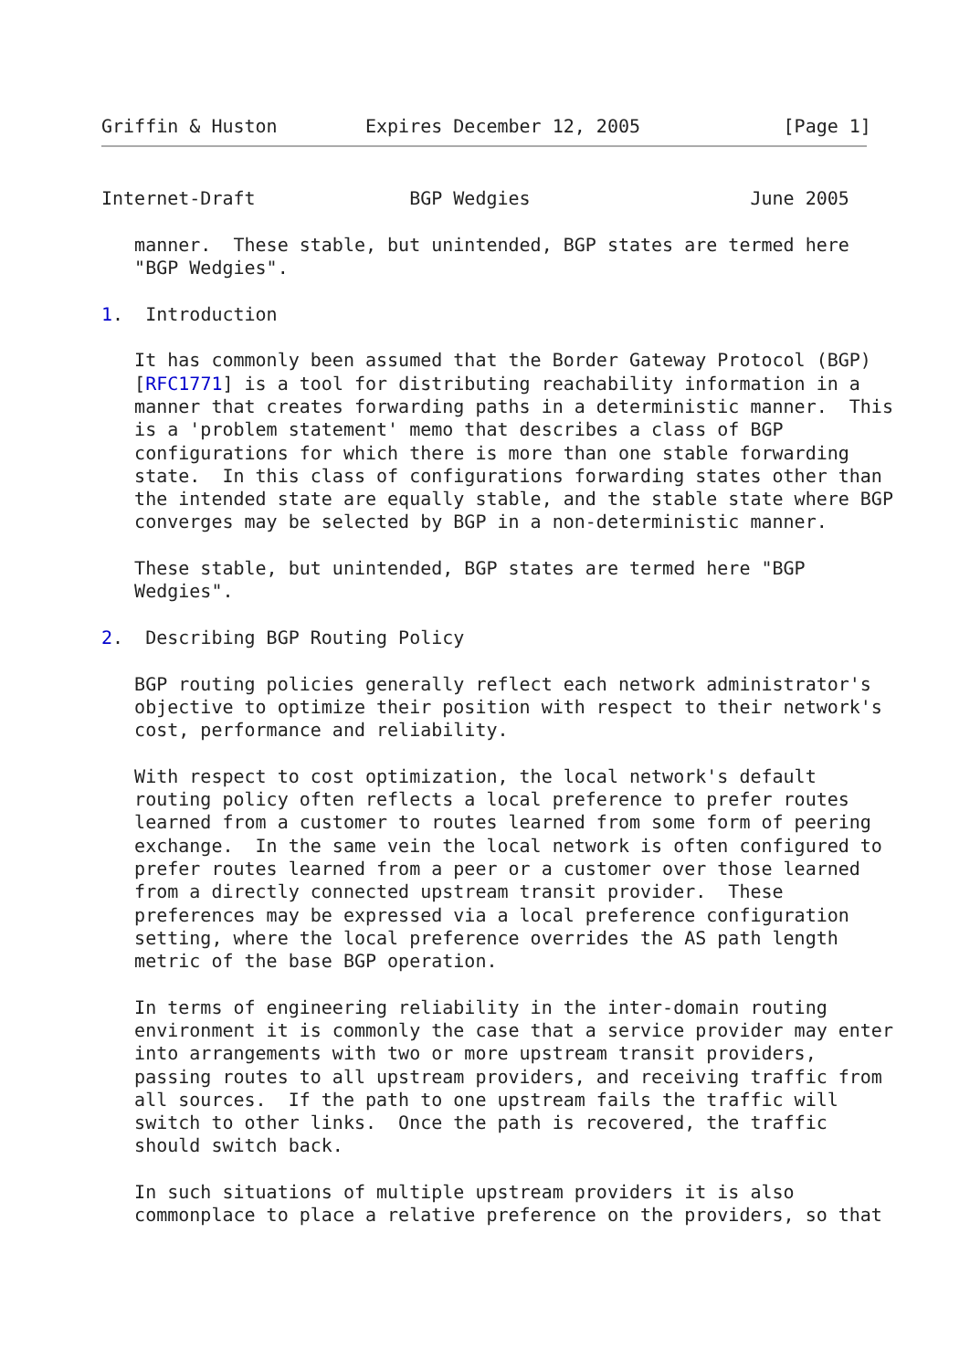Griffin & Huston        Expires December 12, 2005             [Page 1]
Internet-Draft              BGP Wedgies                    June 2005

   manner.  These stable, but unintended, BGP states are termed here
   "BGP Wedgies".

1.  Introduction

   It has commonly been assumed that the Border Gateway Protocol (BGP)
   [RFC1771] is a tool for distributing reachability information in a
   manner that creates forwarding paths in a deterministic manner.  This
   is a 'problem statement' memo that describes a class of BGP
   configurations for which there is more than one stable forwarding
   state.  In this class of configurations forwarding states other than
   the intended state are equally stable, and the stable state where BGP
   converges may be selected by BGP in a non-deterministic manner.

   These stable, but unintended, BGP states are termed here "BGP
   Wedgies".

2.  Describing BGP Routing Policy

   BGP routing policies generally reflect each network administrator's
   objective to optimize their position with respect to their network's
   cost, performance and reliability.

   With respect to cost optimization, the local network's default
   routing policy often reflects a local preference to prefer routes
   learned from a customer to routes learned from some form of peering
   exchange.  In the same vein the local network is often configured to
   prefer routes learned from a peer or a customer over those learned
   from a directly connected upstream transit provider.  These
   preferences may be expressed via a local preference configuration
   setting, where the local preference overrides the AS path length
   metric of the base BGP operation.

   In terms of engineering reliability in the inter-domain routing
   environment it is commonly the case that a service provider may enter
   into arrangements with two or more upstream transit providers,
   passing routes to all upstream providers, and receiving traffic from
   all sources.  If the path to one upstream fails the traffic will
   switch to other links.  Once the path is recovered, the traffic
   should switch back.

   In such situations of multiple upstream providers it is also
   commonplace to place a relative preference on the providers, so that